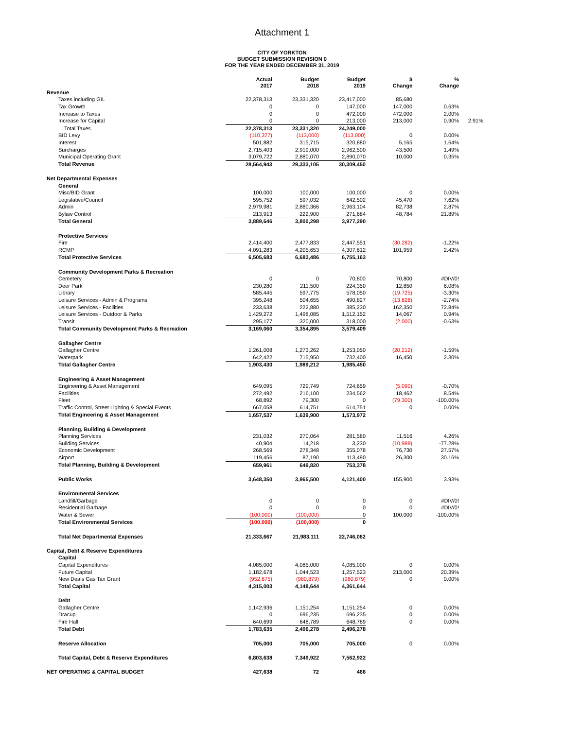Attachment 1
CITY OF YORKTON
BUDGET SUBMISSION REVISION 0
FOR THE YEAR ENDED DECEMBER 31, 2019
| | Actual 2017 | Budget 2018 | Budget 2019 | $ Change | % Change | |
| --- | --- | --- | --- | --- | --- | --- |
| Revenue | | | | | | |
| Taxes including GIL | 22,378,313 | 23,331,320 | 23,417,000 | 85,680 | | |
| Tax Growth | 0 | 0 | 147,000 | 147,000 | 0.63% | |
| Increase to Taxes | 0 | 0 | 472,000 | 472,000 | 2.00% | |
| Increase for Capital | 0 | 0 | 213,000 | 213,000 | 0.90% | 2.91% |
| Total Taxes | 22,378,313 | 23,331,320 | 24,249,000 | | | |
| BID Levy | (110,377) | (113,000) | (113,000) | 0 | 0.00% | |
| Interest | 501,882 | 315,715 | 320,880 | 5,165 | 1.64% | |
| Surcharges | 2,715,403 | 2,919,000 | 2,962,500 | 43,500 | 1.49% | |
| Municipal Operating Grant | 3,079,722 | 2,880,070 | 2,890,070 | 10,000 | 0.35% | |
| Total Revenue | 28,564,943 | 29,333,105 | 30,309,450 | | | |
| Net Departmental Expenses | | | | | | |
| General | | | | | | |
| Misc/BID Grant | 100,000 | 100,000 | 100,000 | 0 | 0.00% | |
| Legislative/Council | 595,752 | 597,032 | 642,502 | 45,470 | 7.62% | |
| Admin | 2,979,981 | 2,880,366 | 2,963,104 | 82,738 | 2.87% | |
| Bylaw Control | 213,913 | 222,900 | 271,684 | 48,784 | 21.89% | |
| Total General | 3,889,646 | 3,800,298 | 3,977,290 | | | |
| Protective Services | | | | | | |
| Fire | 2,414,400 | 2,477,833 | 2,447,551 | (30,282) | -1.22% | |
| RCMP | 4,091,283 | 4,205,653 | 4,307,612 | 101,959 | 2.42% | |
| Total Protective Services | 6,505,683 | 6,683,486 | 6,755,163 | | | |
| Community Development Parks & Recreation | | | | | | |
| Cemetery | 0 | 0 | 70,800 | 70,800 | #DIV/0! | |
| Deer Park | 230,280 | 211,500 | 224,350 | 12,850 | 6.08% | |
| Library | 585,445 | 597,775 | 578,050 | (19,725) | -3.30% | |
| Leisure Services - Admin & Programs | 395,248 | 504,655 | 490,827 | (13,828) | -2.74% | |
| Leisure Services - Facilities | 233,638 | 222,880 | 385,230 | 162,350 | 72.84% | |
| Leisure Services - Outdoor & Parks | 1,429,272 | 1,498,085 | 1,512,152 | 14,067 | 0.94% | |
| Transit | 295,177 | 320,000 | 318,000 | (2,000) | -0.63% | |
| Total Community Development Parks & Recreation | 3,169,060 | 3,354,895 | 3,579,409 | | | |
| Gallagher Centre | | | | | | |
| Gallagher Centre | 1,261,008 | 1,273,262 | 1,253,050 | (20,212) | -1.59% | |
| Waterpark | 642,422 | 715,950 | 732,400 | 16,450 | 2.30% | |
| Total Gallagher Centre | 1,903,430 | 1,989,212 | 1,985,450 | | | |
| Engineering & Asset Management | | | | | | |
| Engineering & Asset Management | 649,095 | 729,749 | 724,659 | (5,090) | -0.70% | |
| Facilities | 272,492 | 216,100 | 234,562 | 18,462 | 8.54% | |
| Fleet | 68,892 | 79,300 | 0 | (79,300) | -100.00% | |
| Traffic Control, Street Lighting & Special Events | 667,058 | 614,751 | 614,751 | 0 | 0.00% | |
| Total Engineering & Asset Management | 1,657,537 | 1,639,900 | 1,573,972 | | | |
| Planning, Building & Development | | | | | | |
| Planning Services | 231,032 | 270,064 | 281,580 | 11,516 | 4.26% | |
| Building Services | 40,904 | 14,218 | 3,230 | (10,988) | -77.28% | |
| Economic Development | 268,569 | 278,348 | 355,078 | 76,730 | 27.57% | |
| Airport | 119,456 | 87,190 | 113,490 | 26,300 | 30.16% | |
| Total Planning, Building & Development | 659,961 | 649,820 | 753,378 | | | |
| Public Works | 3,648,350 | 3,965,500 | 4,121,400 | 155,900 | 3.93% | |
| Environmental Services | | | | | | |
| Landfill/Garbage | 0 | 0 | 0 | 0 | #DIV/0! | |
| Residential Garbage | 0 | 0 | 0 | 0 | #DIV/0! | |
| Water & Sewer | (100,000) | (100,000) | 0 | 100,000 | -100.00% | |
| Total Environmental Services | (100,000) | (100,000) | 0 | | | |
| Total Net Departmental Expenses | 21,333,667 | 21,983,111 | 22,746,062 | | | |
| Capital, Debt & Reserve Expenditures | | | | | | |
| Capital | | | | | | |
| Capital Expenditures | 4,085,000 | 4,085,000 | 4,085,000 | 0 | 0.00% | |
| Future Capital | 1,182,678 | 1,044,523 | 1,257,523 | 213,000 | 20.39% | |
| New Deals Gas Tax Grant | (952,675) | (980,879) | (980,879) | 0 | 0.00% | |
| Total Capital | 4,315,003 | 4,148,644 | 4,361,644 | | | |
| Debt | | | | | | |
| Gallagher Centre | 1,142,936 | 1,151,254 | 1,151,254 | 0 | 0.00% | |
| Dracup | 0 | 696,235 | 696,235 | 0 | 0.00% | |
| Fire Hall | 640,699 | 648,789 | 648,789 | 0 | 0.00% | |
| Total Debt | 1,783,635 | 2,496,278 | 2,496,278 | | | |
| Reserve Allocation | 705,000 | 705,000 | 705,000 | 0 | 0.00% | |
| Total Capital, Debt & Reserve Expenditures | 6,803,638 | 7,349,922 | 7,562,922 | | | |
| NET OPERATING & CAPITAL BUDGET | 427,638 | 72 | 466 | | | |